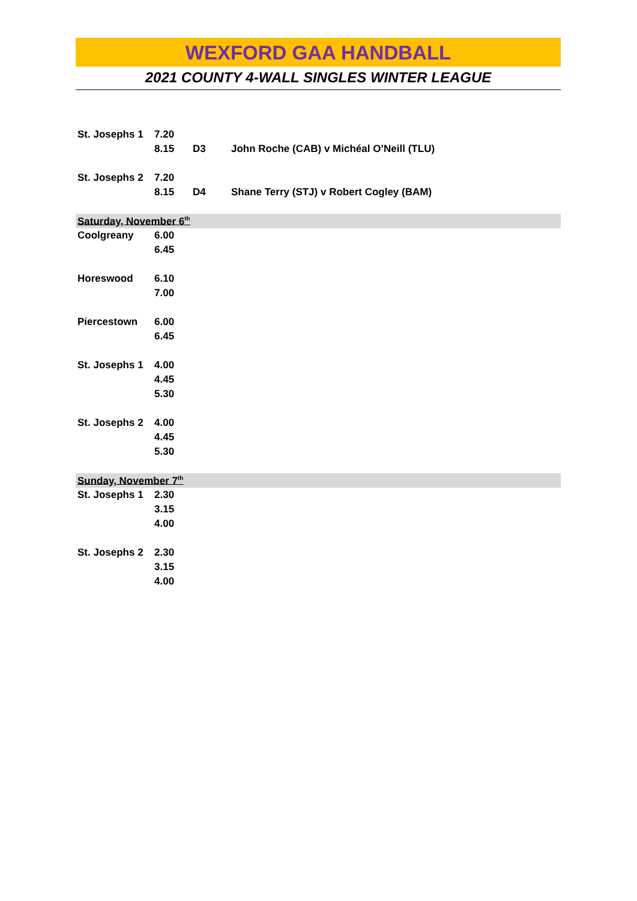WEXFORD GAA HANDBALL
2021 COUNTY 4-WALL SINGLES WINTER LEAGUE
| St. Josephs 1 | 7.20 | | |
| | 8.15 | D3 | John Roche (CAB) v Michéal O’Neill (TLU) |
| St. Josephs 2 | 7.20 | | |
| | 8.15 | D4 | Shane Terry (STJ) v Robert Cogley (BAM) |
| Saturday, November 6<sup>th</sup> | | | |
| Coolgreany | 6.00 | | |
| | 6.45 | | |
| Horeswood | 6.10 | | |
| | 7.00 | | |
| Piercestown | 6.00 | | |
| | 6.45 | | |
| St. Josephs 1 | 4.00 | | |
| | 4.45 | | |
| | 5.30 | | |
| St. Josephs 2 | 4.00 | | |
| | 4.45 | | |
| | 5.30 | | |
| Sunday, November 7<sup>th</sup> | | | |
| St. Josephs 1 | 2.30 | | |
| | 3.15 | | |
| | 4.00 | | |
| St. Josephs 2 | 2.30 | | |
| | 3.15 | | |
| | 4.00 | | |